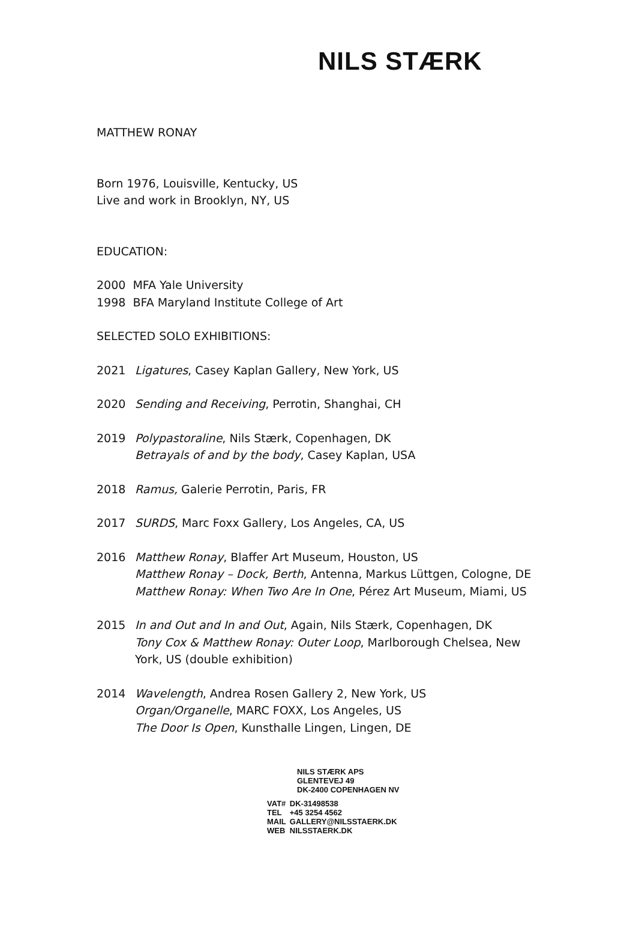NILS STÆRK
MATTHEW RONAY
Born 1976, Louisville, Kentucky, US
Live and work in Brooklyn, NY, US
EDUCATION:
2000 MFA Yale University
1998 BFA Maryland Institute College of Art
SELECTED SOLO EXHIBITIONS:
2021 Ligatures, Casey Kaplan Gallery, New York, US
2020 Sending and Receiving, Perrotin, Shanghai, CH
2019 Polypastoraline, Nils Stærk, Copenhagen, DK
Betrayals of and by the body, Casey Kaplan, USA
2018 Ramus, Galerie Perrotin, Paris, FR
2017 SURDS, Marc Foxx Gallery, Los Angeles, CA, US
2016 Matthew Ronay, Blaffer Art Museum, Houston, US
Matthew Ronay – Dock, Berth, Antenna, Markus Lüttgen, Cologne, DE
Matthew Ronay: When Two Are In One, Pérez Art Museum, Miami, US
2015 In and Out and In and Out, Again, Nils Stærk, Copenhagen, DK
Tony Cox & Matthew Ronay: Outer Loop, Marlborough Chelsea, New York, US (double exhibition)
2014 Wavelength, Andrea Rosen Gallery 2, New York, US
Organ/Organelle, MARC FOXX, Los Angeles, US
The Door Is Open, Kunsthalle Lingen, Lingen, DE
NILS STÆRK APS
GLENTEVEJ 49
DK-2400 COPENHAGEN NV
| VAT# | DK-31498538 |
| TEL | +45 3254 4562 |
| MAIL | GALLERY@NILSSTAERK.DK |
| WEB | NILSSTAERK.DK |